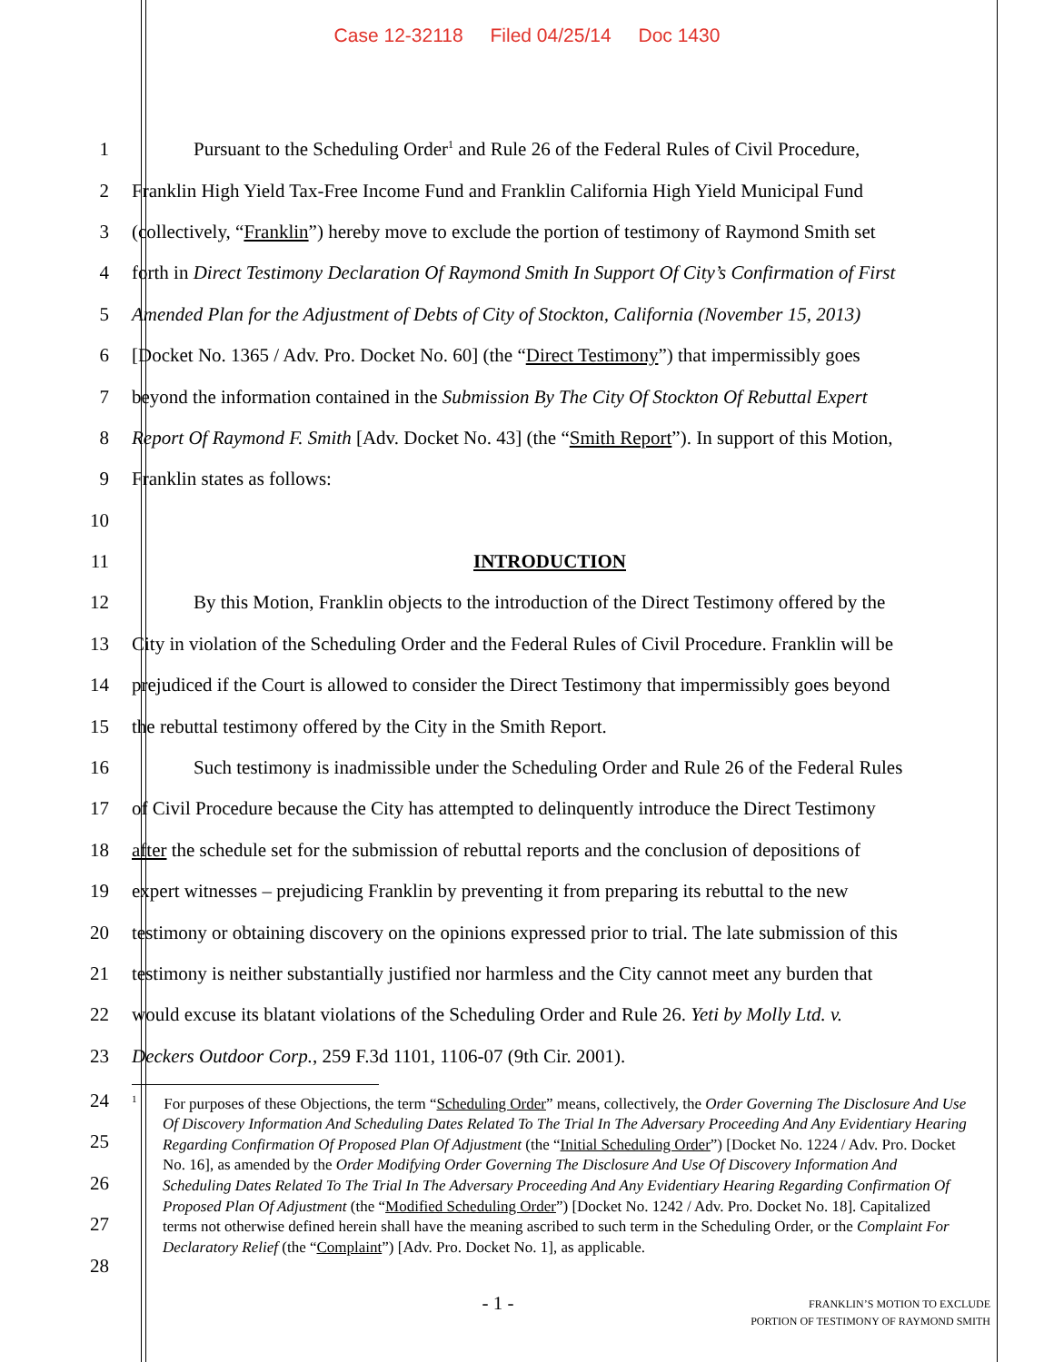Case 12-32118 Filed 04/25/14 Doc 1430
1 Pursuant to the Scheduling Order<sup>1</sup> and Rule 26 of the Federal Rules of Civil Procedure,
2 Franklin High Yield Tax-Free Income Fund and Franklin California High Yield Municipal Fund
3 (collectively, “Franklin”) hereby move to exclude the portion of testimony of Raymond Smith set
4 forth in Direct Testimony Declaration Of Raymond Smith In Support Of City’s Confirmation of First
5 Amended Plan for the Adjustment of Debts of City of Stockton, California (November 15, 2013)
6 [Docket No. 1365 / Adv. Pro. Docket No. 60] (the “Direct Testimony”) that impermissibly goes
7 beyond the information contained in the Submission By The City Of Stockton Of Rebuttal Expert
8 Report Of Raymond F. Smith [Adv. Docket No. 43] (the “Smith Report”). In support of this Motion,
9 Franklin states as follows:
10
11 INTRODUCTION
12 By this Motion, Franklin objects to the introduction of the Direct Testimony offered by the
13 City in violation of the Scheduling Order and the Federal Rules of Civil Procedure. Franklin will be
14 prejudiced if the Court is allowed to consider the Direct Testimony that impermissibly goes beyond
15 the rebuttal testimony offered by the City in the Smith Report.
16 Such testimony is inadmissible under the Scheduling Order and Rule 26 of the Federal Rules
17 of Civil Procedure because the City has attempted to delinquently introduce the Direct Testimony
18 after the schedule set for the submission of rebuttal reports and the conclusion of depositions of
19 expert witnesses – prejudicing Franklin by preventing it from preparing its rebuttal to the new
20 testimony or obtaining discovery on the opinions expressed prior to trial. The late submission of this
21 testimony is neither substantially justified nor harmless and the City cannot meet any burden that
22 would excuse its blatant violations of the Scheduling Order and Rule 26. Yeti by Molly Ltd. v.
23 Deckers Outdoor Corp., 259 F.3d 1101, 1106-07 (9th Cir. 2001).
24
25
26
27
28
<sup>1</sup> For purposes of these Objections, the term “Scheduling Order” means, collectively, the Order Governing The Disclosure And Use Of Discovery Information And Scheduling Dates Related To The Trial In The Adversary Proceeding And Any Evidentiary Hearing Regarding Confirmation Of Proposed Plan Of Adjustment (the “Initial Scheduling Order”) [Docket No. 1224 / Adv. Pro. Docket No. 16], as amended by the Order Modifying Order Governing The Disclosure And Use Of Discovery Information And Scheduling Dates Related To The Trial In The Adversary Proceeding And Any Evidentiary Hearing Regarding Confirmation Of Proposed Plan Of Adjustment (the “Modified Scheduling Order”) [Docket No. 1242 / Adv. Pro. Docket No. 18]. Capitalized terms not otherwise defined herein shall have the meaning ascribed to such term in the Scheduling Order, or the Complaint For Declaratory Relief (the “Complaint”) [Adv. Pro. Docket No. 1], as applicable.
- 1 -
FRANKLIN’S MOTION TO EXCLUDE
PORTION OF TESTIMONY OF RAYMOND SMITH